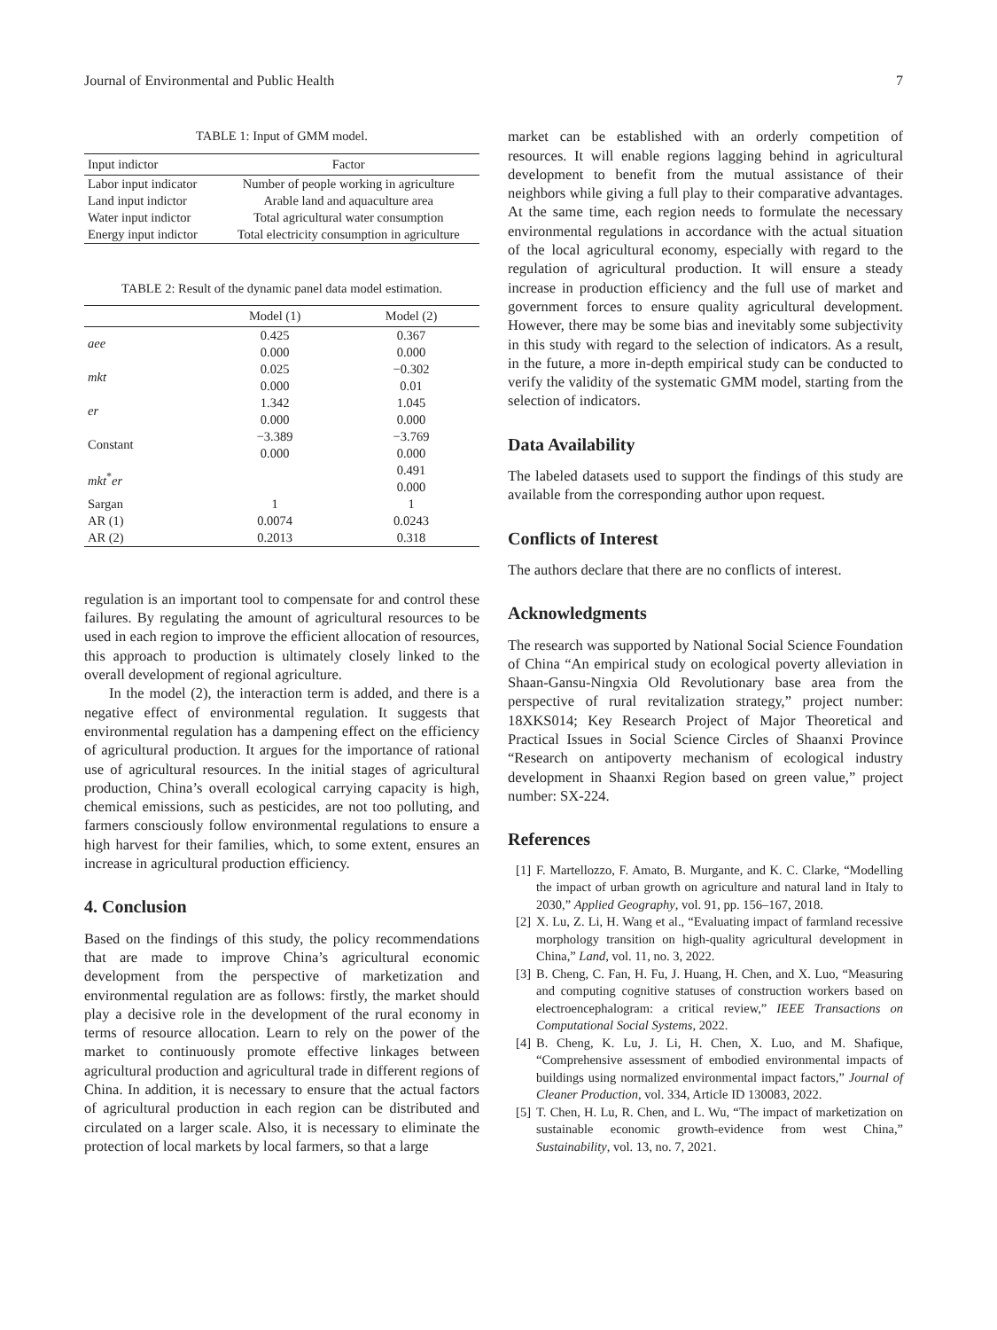Journal of Environmental and Public Health 7
TABLE 1: Input of GMM model.
| Input indictor | Factor |
| --- | --- |
| Labor input indicator | Number of people working in agriculture |
| Land input indictor | Arable land and aquaculture area |
| Water input indictor | Total agricultural water consumption |
| Energy input indictor | Total electricity consumption in agriculture |
TABLE 2: Result of the dynamic panel data model estimation.
| | Model (1) | Model (2) |
| --- | --- | --- |
| aee | 0.425 | 0.367 |
| | 0.000 | 0.000 |
| mkt | 0.025 | −0.302 |
| | 0.000 | 0.01 |
| er | 1.342 | 1.045 |
| | 0.000 | 0.000 |
| Constant | −3.389 | −3.769 |
| | 0.000 | 0.000 |
| mkt<sup>*</sup> er | | 0.491 |
| | | 0.000 |
| Sargan | 1 | 1 |
| AR (1) | 0.0074 | 0.0243 |
| AR (2) | 0.2013 | 0.318 |
regulation is an important tool to compensate for and control these failures. By regulating the amount of agricultural resources to be used in each region to improve the efficient allocation of resources, this approach to production is ultimately closely linked to the overall development of regional agriculture.
In the model (2), the interaction term is added, and there is a negative effect of environmental regulation. It suggests that environmental regulation has a dampening effect on the efficiency of agricultural production. It argues for the importance of rational use of agricultural resources. In the initial stages of agricultural production, China’s overall ecological carrying capacity is high, chemical emissions, such as pesticides, are not too polluting, and farmers consciously follow environmental regulations to ensure a high harvest for their families, which, to some extent, ensures an increase in agricultural production efficiency.
4. Conclusion
Based on the findings of this study, the policy recommendations that are made to improve China’s agricultural economic development from the perspective of marketization and environmental regulation are as follows: firstly, the market should play a decisive role in the development of the rural economy in terms of resource allocation. Learn to rely on the power of the market to continuously promote effective linkages between agricultural production and agricultural trade in different regions of China. In addition, it is necessary to ensure that the actual factors of agricultural production in each region can be distributed and circulated on a larger scale. Also, it is necessary to eliminate the protection of local markets by local farmers, so that a large
market can be established with an orderly competition of resources. It will enable regions lagging behind in agricultural development to benefit from the mutual assistance of their neighbors while giving a full play to their comparative advantages. At the same time, each region needs to formulate the necessary environmental regulations in accordance with the actual situation of the local agricultural economy, especially with regard to the regulation of agricultural production. It will ensure a steady increase in production efficiency and the full use of market and government forces to ensure quality agricultural development. However, there may be some bias and inevitably some subjectivity in this study with regard to the selection of indicators. As a result, in the future, a more in-depth empirical study can be conducted to verify the validity of the systematic GMM model, starting from the selection of indicators.
Data Availability
The labeled datasets used to support the findings of this study are available from the corresponding author upon request.
Conflicts of Interest
The authors declare that there are no conflicts of interest.
Acknowledgments
The research was supported by National Social Science Foundation of China “An empirical study on ecological poverty alleviation in Shaan-Gansu-Ningxia Old Revolutionary base area from the perspective of rural revitalization strategy,” project number: 18XKS014; Key Research Project of Major Theoretical and Practical Issues in Social Science Circles of Shaanxi Province “Research on antipoverty mechanism of ecological industry development in Shaanxi Region based on green value,” project number: SX-224.
References
[1] F. Martellozzo, F. Amato, B. Murgante, and K. C. Clarke, “Modelling the impact of urban growth on agriculture and natural land in Italy to 2030,” Applied Geography, vol. 91, pp. 156–167, 2018.
[2] X. Lu, Z. Li, H. Wang et al., “Evaluating impact of farmland recessive morphology transition on high-quality agricultural development in China,” Land, vol. 11, no. 3, 2022.
[3] B. Cheng, C. Fan, H. Fu, J. Huang, H. Chen, and X. Luo, “Measuring and computing cognitive statuses of construction workers based on electroencephalogram: a critical review,” IEEE Transactions on Computational Social Systems, 2022.
[4] B. Cheng, K. Lu, J. Li, H. Chen, X. Luo, and M. Shafique, “Comprehensive assessment of embodied environmental impacts of buildings using normalized environmental impact factors,” Journal of Cleaner Production, vol. 334, Article ID 130083, 2022.
[5] T. Chen, H. Lu, R. Chen, and L. Wu, “The impact of marketization on sustainable economic growth-evidence from west China,” Sustainability, vol. 13, no. 7, 2021.